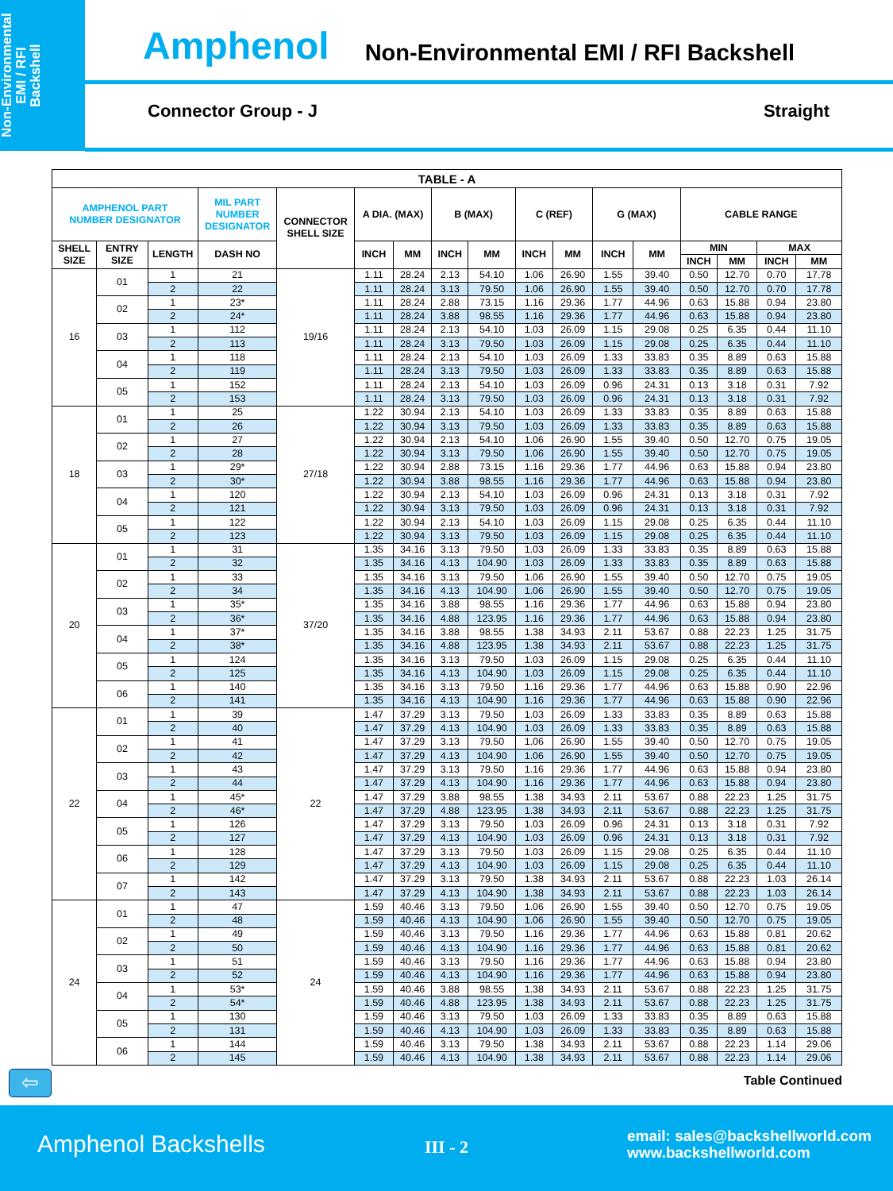Non-Environmental
EMI / RFI
Backshell
Amphenol Non-Environmental EMI / RFI Backshell
Connector Group - J Straight
| TABLE - A | | | | | | | | | | | | | | | | |
| --- | --- | --- | --- | --- | --- | --- | --- | --- | --- | --- | --- | --- | --- | --- | --- | --- |
| AMPHENOL PART NUMBER DESIGNATOR | | | MIL PART NUMBER DESIGNATOR | CONNECTOR SHELL SIZE | A DIA. (MAX) | | B (MAX) | | C (REF) | | G (MAX) | | CABLE RANGE | | | |
| SHELL SIZE | ENTRY SIZE | LENGTH | DASH NO | | INCH | MM | INCH | MM | INCH | MM | INCH | MM | MIN | | MAX | |
| | | | | | | | | | | | | | INCH | MM | INCH | MM |
| 16 | 01 | 1 | 21 | 19/16 | 1.11 | 28.24 | 2.13 | 54.10 | 1.06 | 26.90 | 1.55 | 39.40 | 0.50 | 12.70 | 0.70 | 17.78 |
| | | 2 | 22 | | 1.11 | 28.24 | 3.13 | 79.50 | 1.06 | 26.90 | 1.55 | 39.40 | 0.50 | 12.70 | 0.70 | 17.78 |
| | 02 | 1 | 23* | | 1.11 | 28.24 | 2.88 | 73.15 | 1.16 | 29.36 | 1.77 | 44.96 | 0.63 | 15.88 | 0.94 | 23.80 |
| | | 2 | 24* | | 1.11 | 28.24 | 3.88 | 98.55 | 1.16 | 29.36 | 1.77 | 44.96 | 0.63 | 15.88 | 0.94 | 23.80 |
| | 03 | 1 | 112 | | 1.11 | 28.24 | 2.13 | 54.10 | 1.03 | 26.09 | 1.15 | 29.08 | 0.25 | 6.35 | 0.44 | 11.10 |
| | | 2 | 113 | | 1.11 | 28.24 | 3.13 | 79.50 | 1.03 | 26.09 | 1.15 | 29.08 | 0.25 | 6.35 | 0.44 | 11.10 |
| | 04 | 1 | 118 | | 1.11 | 28.24 | 2.13 | 54.10 | 1.03 | 26.09 | 1.33 | 33.83 | 0.35 | 8.89 | 0.63 | 15.88 |
| | | 2 | 119 | | 1.11 | 28.24 | 3.13 | 79.50 | 1.03 | 26.09 | 1.33 | 33.83 | 0.35 | 8.89 | 0.63 | 15.88 |
| | 05 | 1 | 152 | | 1.11 | 28.24 | 2.13 | 54.10 | 1.03 | 26.09 | 0.96 | 24.31 | 0.13 | 3.18 | 0.31 | 7.92 |
| | | 2 | 153 | | 1.11 | 28.24 | 3.13 | 79.50 | 1.03 | 26.09 | 0.96 | 24.31 | 0.13 | 3.18 | 0.31 | 7.92 |
| 18 | 01 | 1 | 25 | 27/18 | 1.22 | 30.94 | 2.13 | 54.10 | 1.03 | 26.09 | 1.33 | 33.83 | 0.35 | 8.89 | 0.63 | 15.88 |
| | | 2 | 26 | | 1.22 | 30.94 | 3.13 | 79.50 | 1.03 | 26.09 | 1.33 | 33.83 | 0.35 | 8.89 | 0.63 | 15.88 |
| | 02 | 1 | 27 | | 1.22 | 30.94 | 2.13 | 54.10 | 1.06 | 26.90 | 1.55 | 39.40 | 0.50 | 12.70 | 0.75 | 19.05 |
| | | 2 | 28 | | 1.22 | 30.94 | 3.13 | 79.50 | 1.06 | 26.90 | 1.55 | 39.40 | 0.50 | 12.70 | 0.75 | 19.05 |
| | 03 | 1 | 29* | | 1.22 | 30.94 | 2.88 | 73.15 | 1.16 | 29.36 | 1.77 | 44.96 | 0.63 | 15.88 | 0.94 | 23.80 |
| | | 2 | 30* | | 1.22 | 30.94 | 3.88 | 98.55 | 1.16 | 29.36 | 1.77 | 44.96 | 0.63 | 15.88 | 0.94 | 23.80 |
| | 04 | 1 | 120 | | 1.22 | 30.94 | 2.13 | 54.10 | 1.03 | 26.09 | 0.96 | 24.31 | 0.13 | 3.18 | 0.31 | 7.92 |
| | | 2 | 121 | | 1.22 | 30.94 | 3.13 | 79.50 | 1.03 | 26.09 | 0.96 | 24.31 | 0.13 | 3.18 | 0.31 | 7.92 |
| | 05 | 1 | 122 | | 1.22 | 30.94 | 2.13 | 54.10 | 1.03 | 26.09 | 1.15 | 29.08 | 0.25 | 6.35 | 0.44 | 11.10 |
| | | 2 | 123 | | 1.22 | 30.94 | 3.13 | 79.50 | 1.03 | 26.09 | 1.15 | 29.08 | 0.25 | 6.35 | 0.44 | 11.10 |
| 20 | 01 | 1 | 31 | 37/20 | 1.35 | 34.16 | 3.13 | 79.50 | 1.03 | 26.09 | 1.33 | 33.83 | 0.35 | 8.89 | 0.63 | 15.88 |
| | | 2 | 32 | | 1.35 | 34.16 | 4.13 | 104.90 | 1.03 | 26.09 | 1.33 | 33.83 | 0.35 | 8.89 | 0.63 | 15.88 |
| | 02 | 1 | 33 | | 1.35 | 34.16 | 3.13 | 79.50 | 1.06 | 26.90 | 1.55 | 39.40 | 0.50 | 12.70 | 0.75 | 19.05 |
| | | 2 | 34 | | 1.35 | 34.16 | 4.13 | 104.90 | 1.06 | 26.90 | 1.55 | 39.40 | 0.50 | 12.70 | 0.75 | 19.05 |
| | 03 | 1 | 35* | | 1.35 | 34.16 | 3.88 | 98.55 | 1.16 | 29.36 | 1.77 | 44.96 | 0.63 | 15.88 | 0.94 | 23.80 |
| | | 2 | 36* | | 1.35 | 34.16 | 4.88 | 123.95 | 1.16 | 29.36 | 1.77 | 44.96 | 0.63 | 15.88 | 0.94 | 23.80 |
| | 04 | 1 | 37* | | 1.35 | 34.16 | 3.88 | 98.55 | 1.38 | 34.93 | 2.11 | 53.67 | 0.88 | 22.23 | 1.25 | 31.75 |
| | | 2 | 38* | | 1.35 | 34.16 | 4.88 | 123.95 | 1.38 | 34.93 | 2.11 | 53.67 | 0.88 | 22.23 | 1.25 | 31.75 |
| | 05 | 1 | 124 | | 1.35 | 34.16 | 3.13 | 79.50 | 1.03 | 26.09 | 1.15 | 29.08 | 0.25 | 6.35 | 0.44 | 11.10 |
| | | 2 | 125 | | 1.35 | 34.16 | 4.13 | 104.90 | 1.03 | 26.09 | 1.15 | 29.08 | 0.25 | 6.35 | 0.44 | 11.10 |
| | 06 | 1 | 140 | | 1.35 | 34.16 | 3.13 | 79.50 | 1.16 | 29.36 | 1.77 | 44.96 | 0.63 | 15.88 | 0.90 | 22.96 |
| | | 2 | 141 | | 1.35 | 34.16 | 4.13 | 104.90 | 1.16 | 29.36 | 1.77 | 44.96 | 0.63 | 15.88 | 0.90 | 22.96 |
| 22 | 01 | 1 | 39 | 22 | 1.47 | 37.29 | 3.13 | 79.50 | 1.03 | 26.09 | 1.33 | 33.83 | 0.35 | 8.89 | 0.63 | 15.88 |
| | | 2 | 40 | | 1.47 | 37.29 | 4.13 | 104.90 | 1.03 | 26.09 | 1.33 | 33.83 | 0.35 | 8.89 | 0.63 | 15.88 |
| | 02 | 1 | 41 | | 1.47 | 37.29 | 3.13 | 79.50 | 1.06 | 26.90 | 1.55 | 39.40 | 0.50 | 12.70 | 0.75 | 19.05 |
| | | 2 | 42 | | 1.47 | 37.29 | 4.13 | 104.90 | 1.06 | 26.90 | 1.55 | 39.40 | 0.50 | 12.70 | 0.75 | 19.05 |
| | 03 | 1 | 43 | | 1.47 | 37.29 | 3.13 | 79.50 | 1.16 | 29.36 | 1.77 | 44.96 | 0.63 | 15.88 | 0.94 | 23.80 |
| | | 2 | 44 | | 1.47 | 37.29 | 4.13 | 104.90 | 1.16 | 29.36 | 1.77 | 44.96 | 0.63 | 15.88 | 0.94 | 23.80 |
| | 04 | 1 | 45* | | 1.47 | 37.29 | 3.88 | 98.55 | 1.38 | 34.93 | 2.11 | 53.67 | 0.88 | 22.23 | 1.25 | 31.75 |
| | | 2 | 46* | | 1.47 | 37.29 | 4.88 | 123.95 | 1.38 | 34.93 | 2.11 | 53.67 | 0.88 | 22.23 | 1.25 | 31.75 |
| | 05 | 1 | 126 | | 1.47 | 37.29 | 3.13 | 79.50 | 1.03 | 26.09 | 0.96 | 24.31 | 0.13 | 3.18 | 0.31 | 7.92 |
| | | 2 | 127 | | 1.47 | 37.29 | 4.13 | 104.90 | 1.03 | 26.09 | 0.96 | 24.31 | 0.13 | 3.18 | 0.31 | 7.92 |
| | 06 | 1 | 128 | | 1.47 | 37.29 | 3.13 | 79.50 | 1.03 | 26.09 | 1.15 | 29.08 | 0.25 | 6.35 | 0.44 | 11.10 |
| | | 2 | 129 | | 1.47 | 37.29 | 4.13 | 104.90 | 1.03 | 26.09 | 1.15 | 29.08 | 0.25 | 6.35 | 0.44 | 11.10 |
| | 07 | 1 | 142 | | 1.47 | 37.29 | 3.13 | 79.50 | 1.38 | 34.93 | 2.11 | 53.67 | 0.88 | 22.23 | 1.03 | 26.14 |
| | | 2 | 143 | | 1.47 | 37.29 | 4.13 | 104.90 | 1.38 | 34.93 | 2.11 | 53.67 | 0.88 | 22.23 | 1.03 | 26.14 |
| 24 | 01 | 1 | 47 | 24 | 1.59 | 40.46 | 3.13 | 79.50 | 1.06 | 26.90 | 1.55 | 39.40 | 0.50 | 12.70 | 0.75 | 19.05 |
| | | 2 | 48 | | 1.59 | 40.46 | 4.13 | 104.90 | 1.06 | 26.90 | 1.55 | 39.40 | 0.50 | 12.70 | 0.75 | 19.05 |
| | 02 | 1 | 49 | | 1.59 | 40.46 | 3.13 | 79.50 | 1.16 | 29.36 | 1.77 | 44.96 | 0.63 | 15.88 | 0.81 | 20.62 |
| | | 2 | 50 | | 1.59 | 40.46 | 4.13 | 104.90 | 1.16 | 29.36 | 1.77 | 44.96 | 0.63 | 15.88 | 0.81 | 20.62 |
| | 03 | 1 | 51 | | 1.59 | 40.46 | 3.13 | 79.50 | 1.16 | 29.36 | 1.77 | 44.96 | 0.63 | 15.88 | 0.94 | 23.80 |
| | | 2 | 52 | | 1.59 | 40.46 | 4.13 | 104.90 | 1.16 | 29.36 | 1.77 | 44.96 | 0.63 | 15.88 | 0.94 | 23.80 |
| | 04 | 1 | 53* | | 1.59 | 40.46 | 3.88 | 98.55 | 1.38 | 34.93 | 2.11 | 53.67 | 0.88 | 22.23 | 1.25 | 31.75 |
| | | 2 | 54* | | 1.59 | 40.46 | 4.88 | 123.95 | 1.38 | 34.93 | 2.11 | 53.67 | 0.88 | 22.23 | 1.25 | 31.75 |
| | 05 | 1 | 130 | | 1.59 | 40.46 | 3.13 | 79.50 | 1.03 | 26.09 | 1.33 | 33.83 | 0.35 | 8.89 | 0.63 | 15.88 |
| | | 2 | 131 | | 1.59 | 40.46 | 4.13 | 104.90 | 1.03 | 26.09 | 1.33 | 33.83 | 0.35 | 8.89 | 0.63 | 15.88 |
| | 06 | 1 | 144 | | 1.59 | 40.46 | 3.13 | 79.50 | 1.38 | 34.93 | 2.11 | 53.67 | 0.88 | 22.23 | 1.14 | 29.06 |
| | | 2 | 145 | | 1.59 | 40.46 | 4.13 | 104.90 | 1.38 | 34.93 | 2.11 | 53.67 | 0.88 | 22.23 | 1.14 | 29.06 |
⇦ Table Continued
Amphenol Backshells III - 2
email: sales@backshellworld.com
www.backshellworld.com